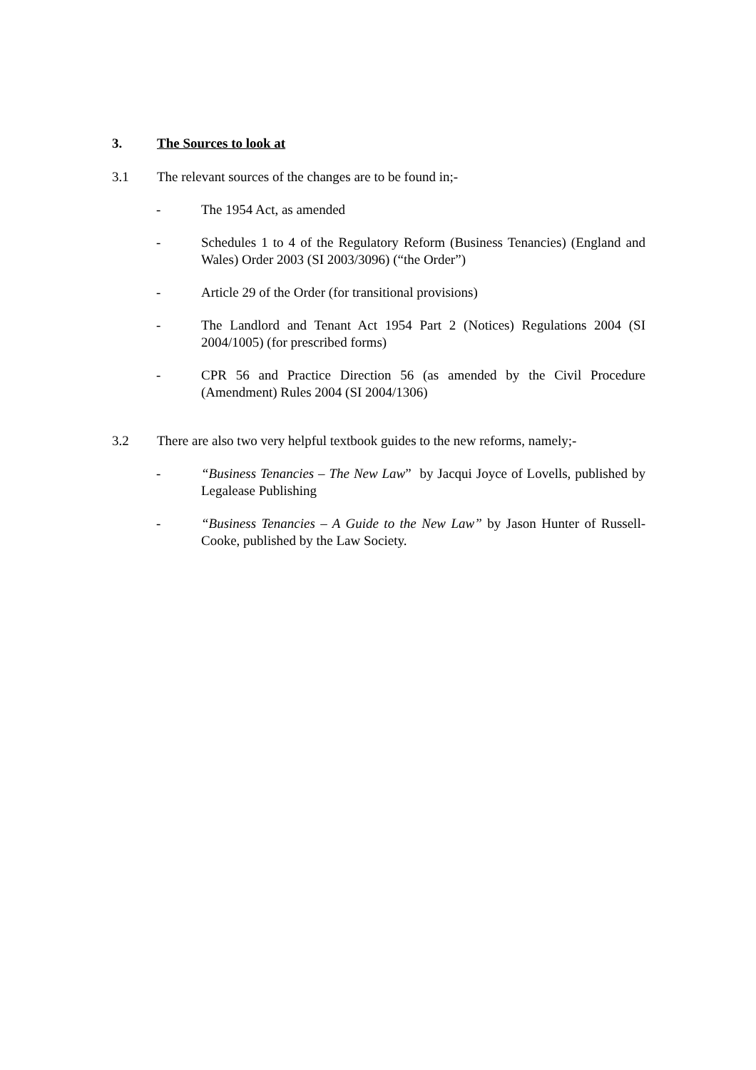3. The Sources to look at
3.1 The relevant sources of the changes are to be found in;-
- The 1954 Act, as amended
- Schedules 1 to 4 of the Regulatory Reform (Business Tenancies) (England and Wales) Order 2003 (SI 2003/3096) (“the Order”)
- Article 29 of the Order (for transitional provisions)
- The Landlord and Tenant Act 1954 Part 2 (Notices) Regulations 2004 (SI 2004/1005) (for prescribed forms)
- CPR 56 and Practice Direction 56 (as amended by the Civil Procedure (Amendment) Rules 2004 (SI 2004/1306)
3.2 There are also two very helpful textbook guides to the new reforms, namely;-
- “Business Tenancies – The New Law” by Jacqui Joyce of Lovells, published by Legalease Publishing
- “Business Tenancies – A Guide to the New Law” by Jason Hunter of Russell-Cooke, published by the Law Society.